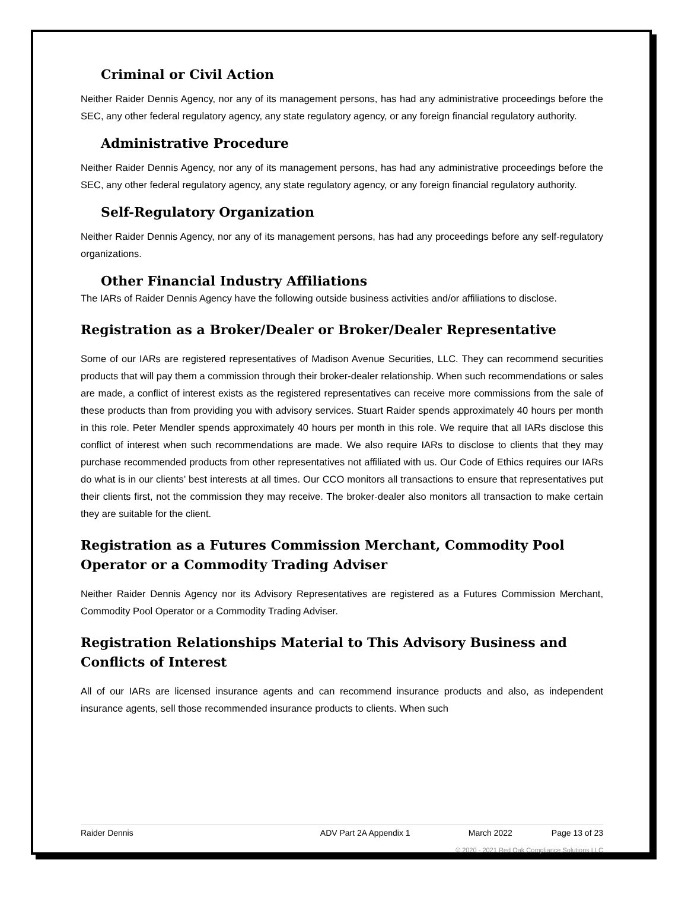Criminal or Civil Action
Neither Raider Dennis Agency, nor any of its management persons, has had any administrative proceedings before the SEC, any other federal regulatory agency, any state regulatory agency, or any foreign financial regulatory authority.
Administrative Procedure
Neither Raider Dennis Agency, nor any of its management persons, has had any administrative proceedings before the SEC, any other federal regulatory agency, any state regulatory agency, or any foreign financial regulatory authority.
Self-Regulatory Organization
Neither Raider Dennis Agency, nor any of its management persons, has had any proceedings before any self-regulatory organizations.
Other Financial Industry Affiliations
The IARs of Raider Dennis Agency have the following outside business activities and/or affiliations to disclose.
Registration as a Broker/Dealer or Broker/Dealer Representative
Some of our IARs are registered representatives of Madison Avenue Securities, LLC. They can recommend securities products that will pay them a commission through their broker-dealer relationship. When such recommendations or sales are made, a conflict of interest exists as the registered representatives can receive more commissions from the sale of these products than from providing you with advisory services. Stuart Raider spends approximately 40 hours per month in this role. Peter Mendler spends approximately 40 hours per month in this role. We require that all IARs disclose this conflict of interest when such recommendations are made. We also require IARs to disclose to clients that they may purchase recommended products from other representatives not affiliated with us. Our Code of Ethics requires our IARs do what is in our clients’ best interests at all times. Our CCO monitors all transactions to ensure that representatives put their clients first, not the commission they may receive. The broker-dealer also monitors all transaction to make certain they are suitable for the client.
Registration as a Futures Commission Merchant, Commodity Pool Operator or a Commodity Trading Adviser
Neither Raider Dennis Agency nor its Advisory Representatives are registered as a Futures Commission Merchant, Commodity Pool Operator or a Commodity Trading Adviser.
Registration Relationships Material to This Advisory Business and Conflicts of Interest
All of our IARs are licensed insurance agents and can recommend insurance products and also, as independent insurance agents, sell those recommended insurance products to clients. When such
Raider Dennis ADV Part 2A Appendix 1 March 2022 Page 13 of 23
© 2020 - 2021 Red Oak Compliance Solutions LLC